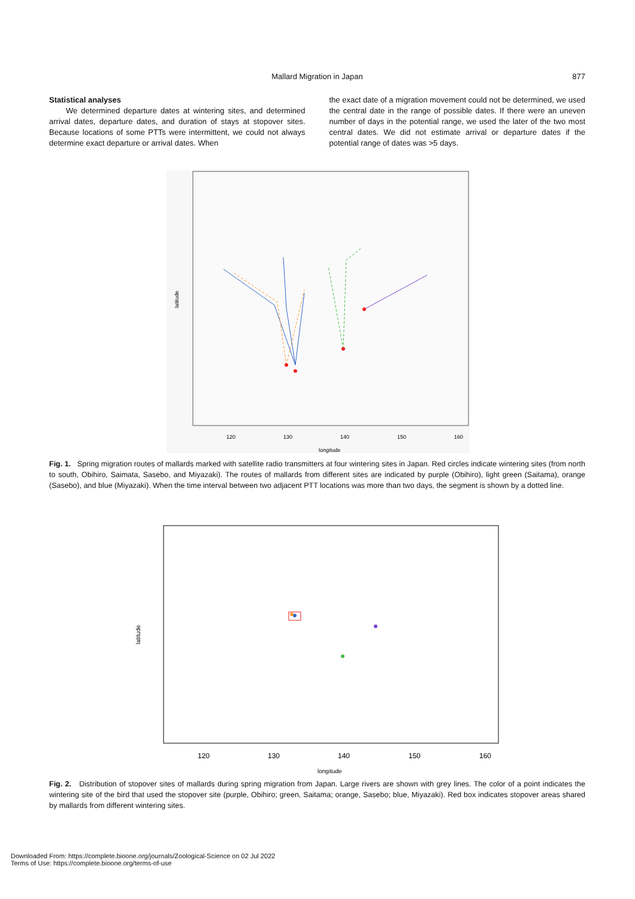Mallard Migration in Japan
877
Statistical analyses
We determined departure dates at wintering sites, and determined arrival dates, departure dates, and duration of stays at stopover sites. Because locations of some PTTs were intermittent, we could not always determine exact departure or arrival dates. When
the exact date of a migration movement could not be determined, we used the central date in the range of possible dates. If there were an uneven number of days in the potential range, we used the later of the two most central dates. We did not estimate arrival or departure dates if the potential range of dates was >5 days.
latitude
120
130
140
150
160
longitude
Fig. 1. Spring migration routes of mallards marked with satellite radio transmitters at four wintering sites in Japan. Red circles indicate wintering sites (from north to south, Obihiro, Saimata, Sasebo, and Miyazaki). The routes of mallards from different sites are indicated by purple (Obihiro), light green (Saitama), orange (Sasebo), and blue (Miyazaki). When the time interval between two adjacent PTT locations was more than two days, the segment is shown by a dotted line.
latitude
120
130
140
150
160
longitude
Fig. 2. Distribution of stopover sites of mallards during spring migration from Japan. Large rivers are shown with grey lines. The color of a point indicates the wintering site of the bird that used the stopover site (purple, Obihiro; green, Saitama; orange, Sasebo; blue, Miyazaki). Red box indicates stopover areas shared by mallards from different wintering sites.
Downloaded From: https://complete.bioone.org/journals/Zoological-Science on 02 Jul 2022
Terms of Use: https://complete.bioone.org/terms-of-use